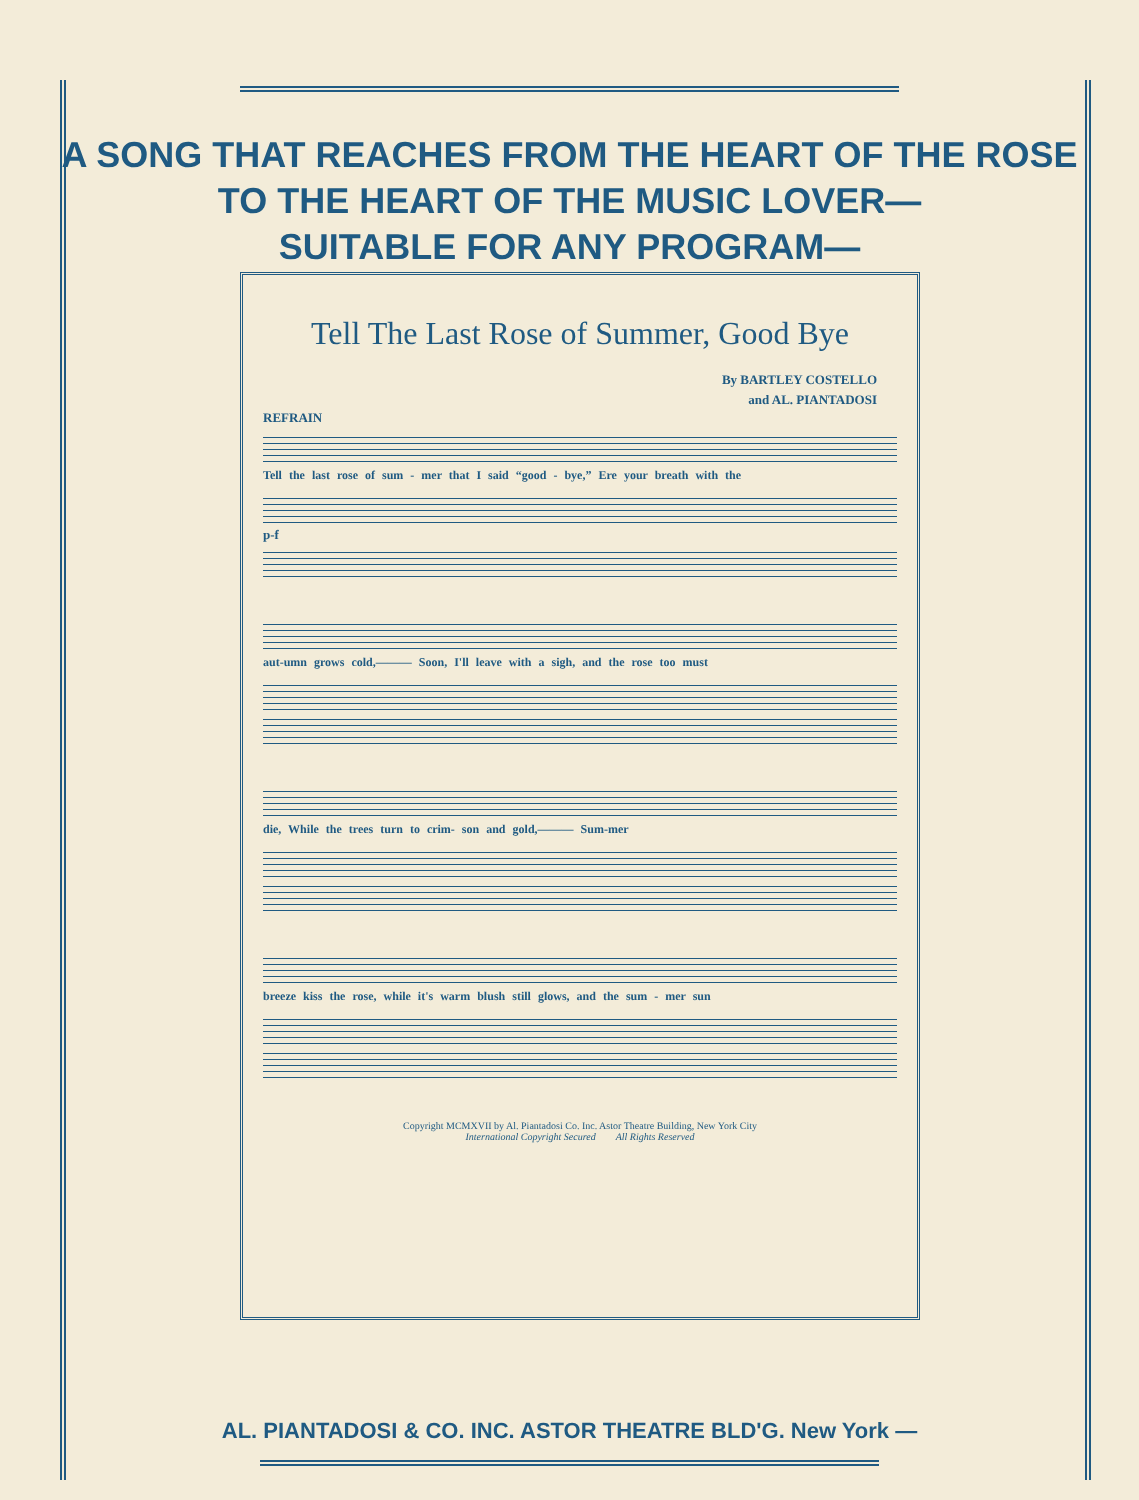A SONG THAT REACHES FROM THE HEART OF THE ROSE
TO THE HEART OF THE MUSIC LOVER—
SUITABLE FOR ANY PROGRAM—
Tell The Last Rose of Summer, Good Bye
By BARTLEY COSTELLO
and AL. PIANTADOSI
REFRAIN
Tell the last rose of sum - mer that I said “good - bye,” Ere your breath with the
p-f
aut-umn grows cold,——— Soon, I'll leave with a sigh, and the rose too must
die, While the trees turn to crim- son and gold,——— Sum-mer
breeze kiss the rose, while it's warm blush still glows, and the sum - mer sun
Copyright MCMXVII by Al. Piantadosi Co. Inc. Astor Theatre Building, New York City
International Copyright Secured All Rights Reserved
AL. PIANTADOSI & CO. INC. ASTOR THEATRE BLD'G. New York —